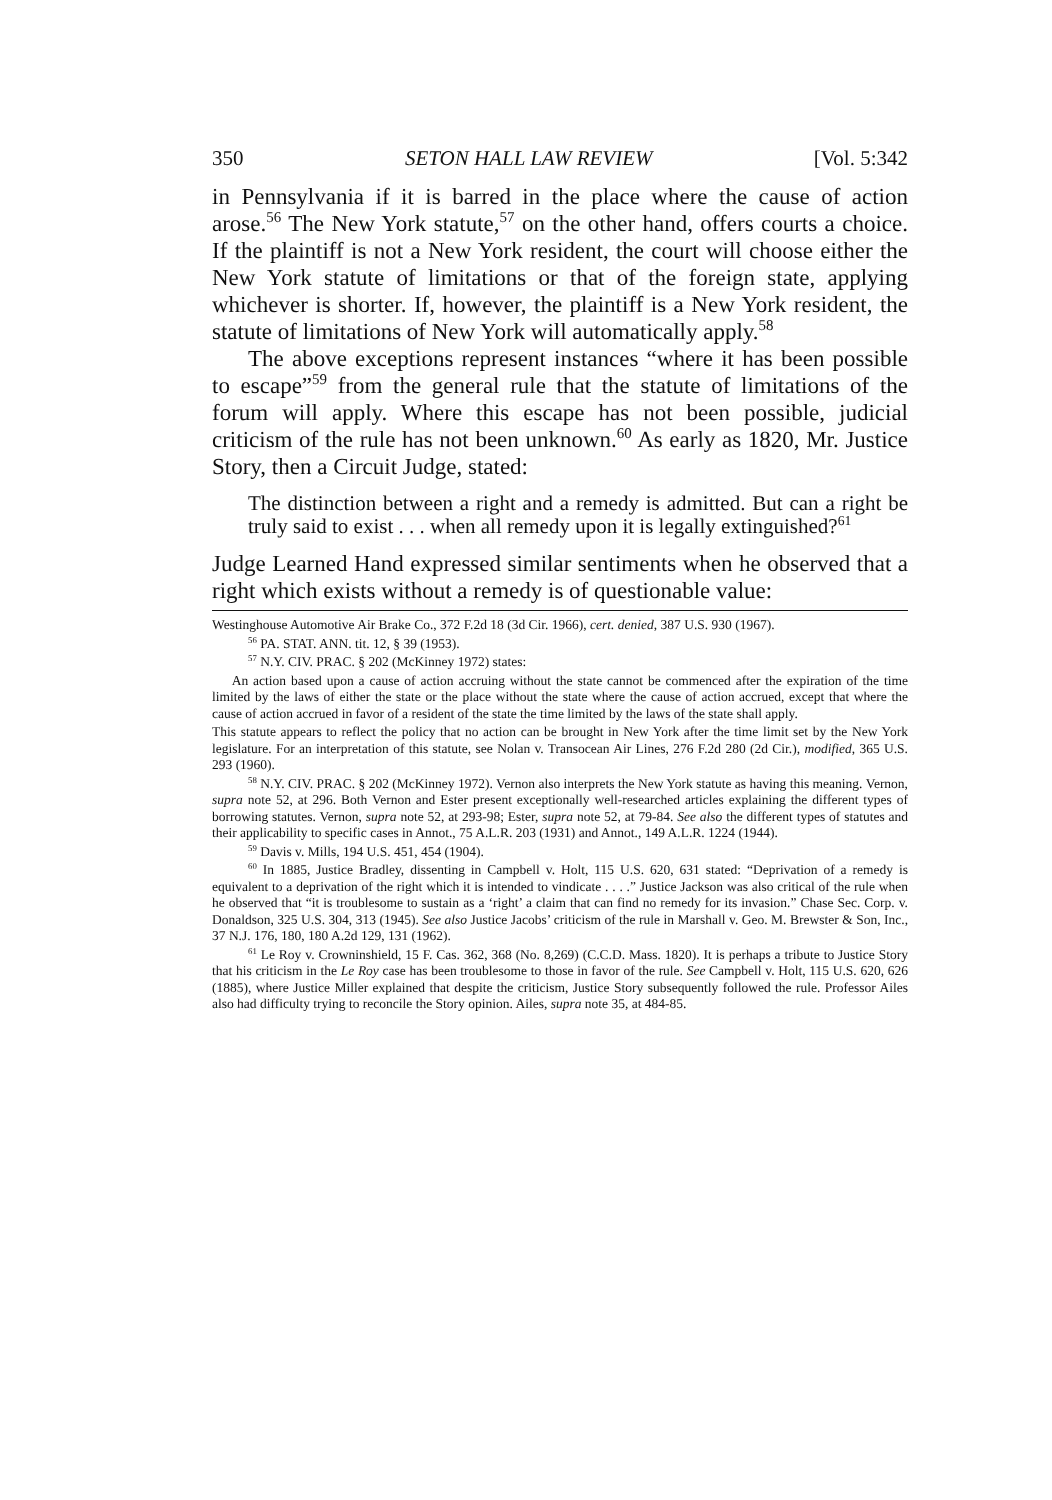350 SETON HALL LAW REVIEW [Vol. 5:342
in Pennsylvania if it is barred in the place where the cause of action arose.<sup>56</sup> The New York statute,<sup>57</sup> on the other hand, offers courts a choice. If the plaintiff is not a New York resident, the court will choose either the New York statute of limitations or that of the foreign state, applying whichever is shorter. If, however, the plaintiff is a New York resident, the statute of limitations of New York will automatically apply.<sup>58</sup>
The above exceptions represent instances “where it has been possible to escape”<sup>59</sup> from the general rule that the statute of limitations of the forum will apply. Where this escape has not been possible, judicial criticism of the rule has not been unknown.<sup>60</sup> As early as 1820, Mr. Justice Story, then a Circuit Judge, stated:
The distinction between a right and a remedy is admitted. But can a right be truly said to exist . . . when all remedy upon it is legally extinguished?<sup>61</sup>
Judge Learned Hand expressed similar sentiments when he observed that a right which exists without a remedy is of questionable value:
Westinghouse Automotive Air Brake Co., 372 F.2d 18 (3d Cir. 1966), cert. denied, 387 U.S. 930 (1967).
<sup>56</sup> PA. STAT. ANN. tit. 12, § 39 (1953).
<sup>57</sup> N.Y. CIV. PRAC. § 202 (McKinney 1972) states:
An action based upon a cause of action accruing without the state cannot be commenced after the expiration of the time limited by the laws of either the state or the place without the state where the cause of action accrued, except that where the cause of action accrued in favor of a resident of the state the time limited by the laws of the state shall apply.
This statute appears to reflect the policy that no action can be brought in New York after the time limit set by the New York legislature. For an interpretation of this statute, see Nolan v. Transocean Air Lines, 276 F.2d 280 (2d Cir.), modified, 365 U.S. 293 (1960).
<sup>58</sup> N.Y. CIV. PRAC. § 202 (McKinney 1972). Vernon also interprets the New York statute as having this meaning. Vernon, supra note 52, at 296. Both Vernon and Ester present exceptionally well-researched articles explaining the different types of borrowing statutes. Vernon, supra note 52, at 293-98; Ester, supra note 52, at 79-84. See also the different types of statutes and their applicability to specific cases in Annot., 75 A.L.R. 203 (1931) and Annot., 149 A.L.R. 1224 (1944).
<sup>59</sup> Davis v. Mills, 194 U.S. 451, 454 (1904).
<sup>60</sup> In 1885, Justice Bradley, dissenting in Campbell v. Holt, 115 U.S. 620, 631 stated: “Deprivation of a remedy is equivalent to a deprivation of the right which it is intended to vindicate . . . .” Justice Jackson was also critical of the rule when he observed that “it is troublesome to sustain as a ‘right’ a claim that can find no remedy for its invasion.” Chase Sec. Corp. v. Donaldson, 325 U.S. 304, 313 (1945). See also Justice Jacobs’ criticism of the rule in Marshall v. Geo. M. Brewster & Son, Inc., 37 N.J. 176, 180, 180 A.2d 129, 131 (1962).
<sup>61</sup> Le Roy v. Crowninshield, 15 F. Cas. 362, 368 (No. 8,269) (C.C.D. Mass. 1820). It is perhaps a tribute to Justice Story that his criticism in the Le Roy case has been troublesome to those in favor of the rule. See Campbell v. Holt, 115 U.S. 620, 626 (1885), where Justice Miller explained that despite the criticism, Justice Story subsequently followed the rule. Professor Ailes also had difficulty trying to reconcile the Story opinion. Ailes, supra note 35, at 484-85.